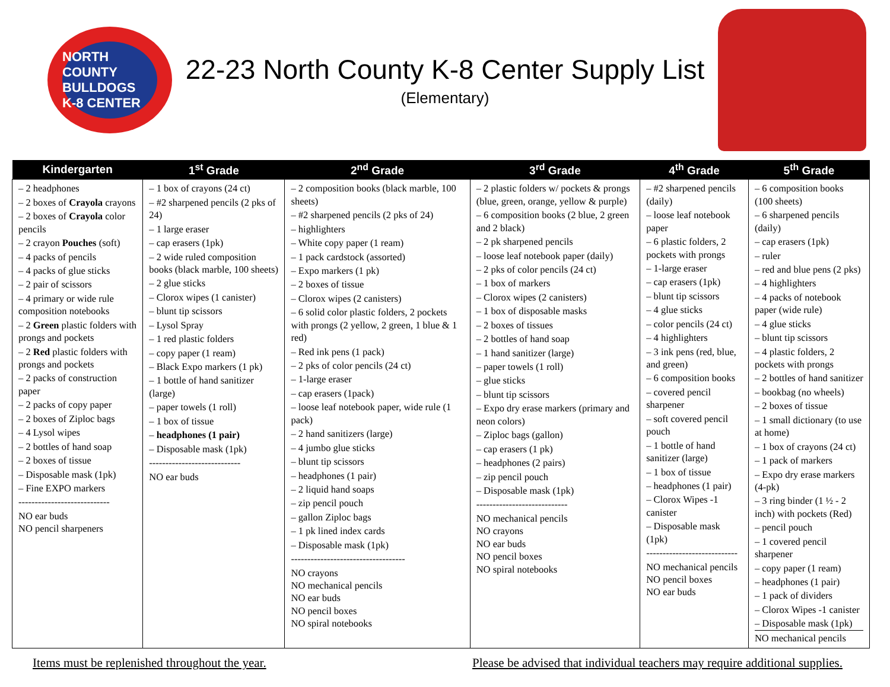NORTH COUNTY
BULLDOGS
K-8 CENTER
22-23 North County K-8 Center Supply List
(Elementary)
| Kindergarten | 1<sup>st</sup> Grade | 2<sup>nd</sup> Grade | 3<sup>rd</sup> Grade | 4<sup>th</sup> Grade | 5<sup>th</sup> Grade |
| --- | --- | --- | --- | --- | --- |
| – 2 headphones – 2 boxes of Crayola crayons – 2 boxes of Crayola color pencils – 2 crayon Pouches (soft) – 4 packs of pencils – 4 packs of glue sticks – 2 pair of scissors – 4 primary or wide rule composition notebooks – 2 Green plastic folders with prongs and pockets – 2 Red plastic folders with prongs and pockets – 2 packs of construction paper – 2 packs of copy paper – 2 boxes of Ziploc bags – 4 Lysol wipes – 2 bottles of hand soap – 2 boxes of tissue – Disposable mask (1pk) – Fine EXPO markers ---------------------------- NO ear buds NO pencil sharpeners | – 1 box of crayons (24 ct) – #2 sharpened pencils (2 pks of 24) – 1 large eraser – cap erasers (1pk) – 2 wide ruled composition books (black marble, 100 sheets) – 2 glue sticks – Clorox wipes (1 canister) – blunt tip scissors – Lysol Spray – 1 red plastic folders – copy paper (1 ream) – Black Expo markers (1 pk) – 1 bottle of hand sanitizer (large) – paper towels (1 roll) – 1 box of tissue – headphones (1 pair) – Disposable mask (1pk) ---------------------------- NO ear buds | – 2 composition books (black marble, 100 sheets) – #2 sharpened pencils (2 pks of 24) – highlighters – White copy paper (1 ream) – 1 pack cardstock (assorted) – Expo markers (1 pk) – 2 boxes of tissue – Clorox wipes (2 canisters) – 6 solid color plastic folders, 2 pockets with prongs (2 yellow, 2 green, 1 blue & 1 red) – Red ink pens (1 pack) – 2 pks of color pencils (24 ct) – 1-large eraser – cap erasers (1pack) – loose leaf notebook paper, wide rule (1 pack) – 2 hand sanitizers (large) – 4 jumbo glue sticks – blunt tip scissors – headphones (1 pair) – 2 liquid hand soaps – zip pencil pouch – gallon Ziploc bags – 1 pk lined index cards – Disposable mask (1pk) ----------------------------------- NO crayons NO mechanical pencils NO ear buds NO pencil boxes NO spiral notebooks | – 2 plastic folders w/ pockets & prongs (blue, green, orange, yellow & purple) – 6 composition books (2 blue, 2 green and 2 black) – 2 pk sharpened pencils – loose leaf notebook paper (daily) – 2 pks of color pencils (24 ct) – 1 box of markers – Clorox wipes (2 canisters) – 1 box of disposable masks – 2 boxes of tissues – 2 bottles of hand soap – 1 hand sanitizer (large) – paper towels (1 roll) – glue sticks – blunt tip scissors – Expo dry erase markers (primary and neon colors) – Ziploc bags (gallon) – cap erasers (1 pk) – headphones (2 pairs) – zip pencil pouch – Disposable mask (1pk) ---------------------------- NO mechanical pencils NO crayons NO ear buds NO pencil boxes NO spiral notebooks | – #2 sharpened pencils (daily) – loose leaf notebook paper – 6 plastic folders, 2 pockets with prongs – 1-large eraser – cap erasers (1pk) – blunt tip scissors – 4 glue sticks – color pencils (24 ct) – 4 highlighters – 3 ink pens (red, blue, and green) – 6 composition books – covered pencil sharpener – soft covered pencil pouch – 1 bottle of hand sanitizer (large) – 1 box of tissue – headphones (1 pair) – Clorox Wipes -1 canister – Disposable mask (1pk) ---------------------------- NO mechanical pencils NO pencil boxes NO ear buds | – 6 composition books (100 sheets) – 6 sharpened pencils (daily) – cap erasers (1pk) – ruler – red and blue pens (2 pks) – 4 highlighters – 4 packs of notebook paper (wide rule) – 4 glue sticks – blunt tip scissors – 4 plastic folders, 2 pockets with prongs – 2 bottles of hand sanitizer – bookbag (no wheels) – 2 boxes of tissue – 1 small dictionary (to use at home) – 1 box of crayons (24 ct) – 1 pack of markers – Expo dry erase markers (4-pk) – 3 ring binder (1 ½ - 2 inch) with pockets (Red) – pencil pouch – 1 covered pencil sharpener – copy paper (1 ream) – headphones (1 pair) – 1 pack of dividers – Clorox Wipes -1 canister – Disposable mask (1pk) NO mechanical pencils |
Items must be replenished throughout the year. Please be advised that individual teachers may require additional supplies.